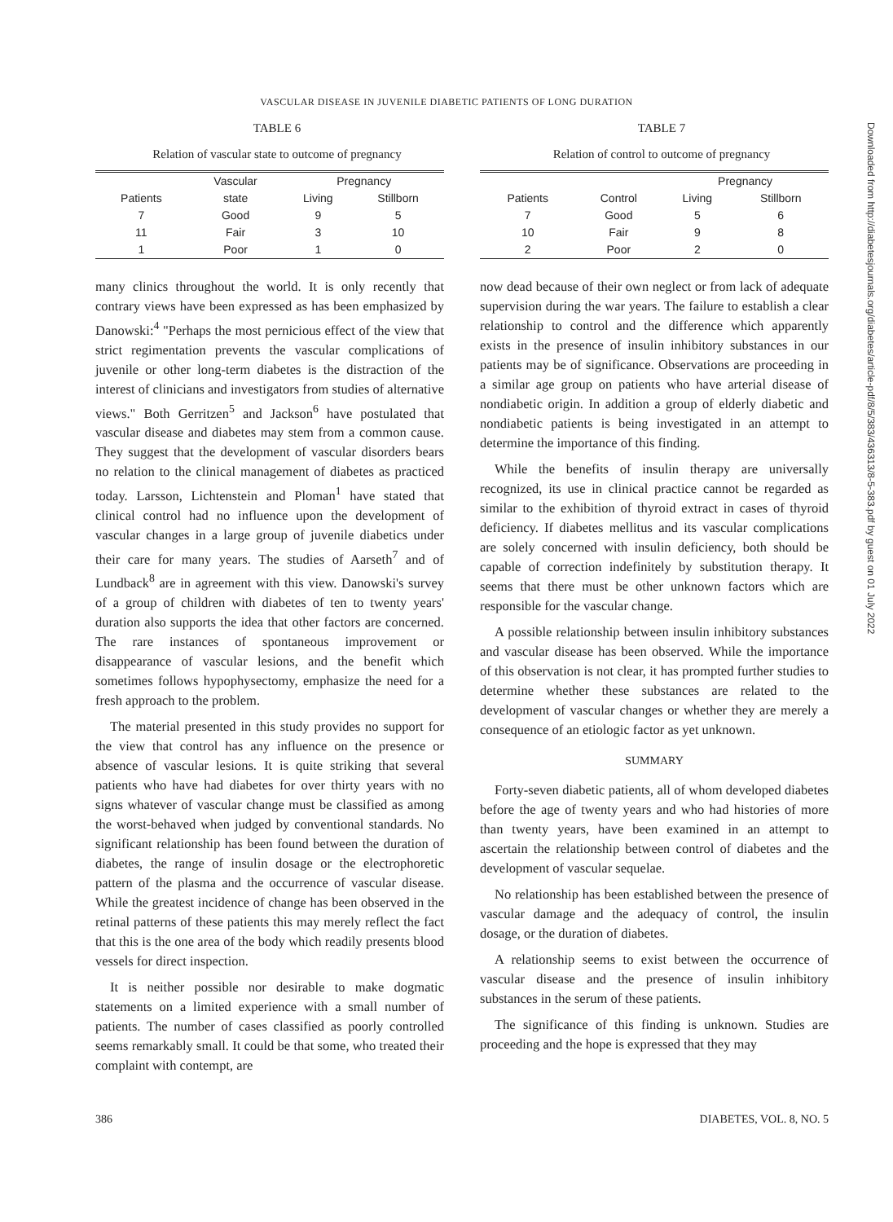VASCULAR DISEASE IN JUVENILE DIABETIC PATIENTS OF LONG DURATION
TABLE 6
Relation of vascular state to outcome of pregnancy
| | Vascular | Pregnancy | |
| --- | --- | --- | --- |
| Patients | state | Living | Stillborn |
| 7 | Good | 9 | 5 |
| 11 | Fair | 3 | 10 |
| 1 | Poor | 1 | 0 |
many clinics throughout the world. It is only recently that contrary views have been expressed as has been emphasized by Danowski:<sup>4</sup> "Perhaps the most pernicious effect of the view that strict regimentation prevents the vascular complications of juvenile or other long-term diabetes is the distraction of the interest of clinicians and investigators from studies of alternative views." Both Gerritzen<sup>5</sup> and Jackson<sup>6</sup> have postulated that vascular disease and diabetes may stem from a common cause. They suggest that the development of vascular disorders bears no relation to the clinical management of diabetes as practiced today. Larsson, Lichtenstein and Ploman<sup>1</sup> have stated that clinical control had no influence upon the development of vascular changes in a large group of juvenile diabetics under their care for many years. The studies of Aarseth<sup>7</sup> and of Lundback<sup>8</sup> are in agreement with this view. Danowski's survey of a group of children with diabetes of ten to twenty years' duration also supports the idea that other factors are concerned. The rare instances of spontaneous improvement or disappearance of vascular lesions, and the benefit which sometimes follows hypophysectomy, emphasize the need for a fresh approach to the problem.
The material presented in this study provides no support for the view that control has any influence on the presence or absence of vascular lesions. It is quite striking that several patients who have had diabetes for over thirty years with no signs whatever of vascular change must be classified as among the worst-behaved when judged by conventional standards. No significant relationship has been found between the duration of diabetes, the range of insulin dosage or the electrophoretic pattern of the plasma and the occurrence of vascular disease. While the greatest incidence of change has been observed in the retinal patterns of these patients this may merely reflect the fact that this is the one area of the body which readily presents blood vessels for direct inspection.
It is neither possible nor desirable to make dogmatic statements on a limited experience with a small number of patients. The number of cases classified as poorly controlled seems remarkably small. It could be that some, who treated their complaint with contempt, are
TABLE 7
Relation of control to outcome of pregnancy
| | | Pregnancy | |
| --- | --- | --- | --- |
| Patients | Control | Living | Stillborn |
| 7 | Good | 5 | 6 |
| 10 | Fair | 9 | 8 |
| 2 | Poor | 2 | 0 |
now dead because of their own neglect or from lack of adequate supervision during the war years. The failure to establish a clear relationship to control and the difference which apparently exists in the presence of insulin inhibitory substances in our patients may be of significance. Observations are proceeding in a similar age group on patients who have arterial disease of nondiabetic origin. In addition a group of elderly diabetic and nondiabetic patients is being investigated in an attempt to determine the importance of this finding.
While the benefits of insulin therapy are universally recognized, its use in clinical practice cannot be regarded as similar to the exhibition of thyroid extract in cases of thyroid deficiency. If diabetes mellitus and its vascular complications are solely concerned with insulin deficiency, both should be capable of correction indefinitely by substitution therapy. It seems that there must be other unknown factors which are responsible for the vascular change.
A possible relationship between insulin inhibitory substances and vascular disease has been observed. While the importance of this observation is not clear, it has prompted further studies to determine whether these substances are related to the development of vascular changes or whether they are merely a consequence of an etiologic factor as yet unknown.
SUMMARY
Forty-seven diabetic patients, all of whom developed diabetes before the age of twenty years and who had histories of more than twenty years, have been examined in an attempt to ascertain the relationship between control of diabetes and the development of vascular sequelae.
No relationship has been established between the presence of vascular damage and the adequacy of control, the insulin dosage, or the duration of diabetes.
A relationship seems to exist between the occurrence of vascular disease and the presence of insulin inhibitory substances in the serum of these patients.
The significance of this finding is unknown. Studies are proceeding and the hope is expressed that they may
Downloaded from http://diabetesjournals.org/diabetes/article-pdf/8/5/383/436313/8-5-383.pdf by guest on 01 July 2022
386 DIABETES, VOL. 8, NO. 5